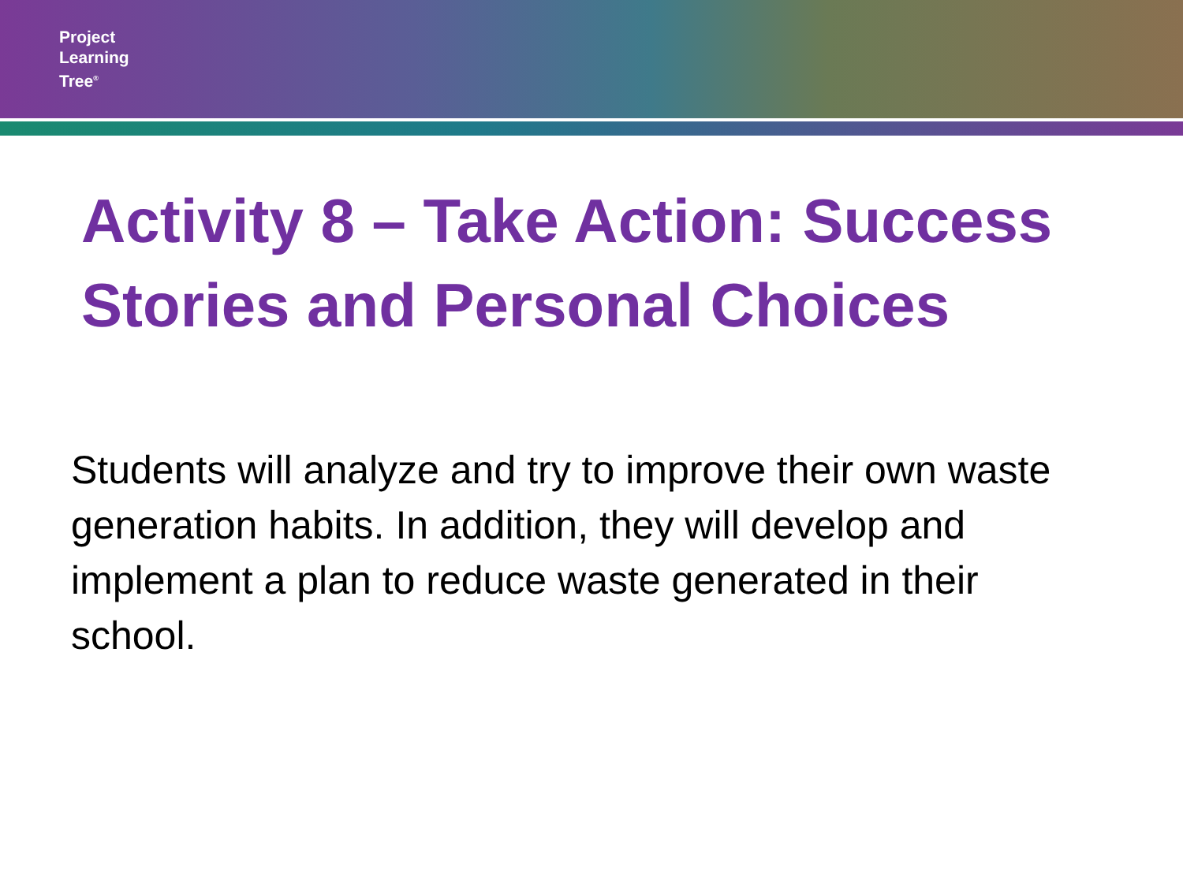Project
Learning
Tree<sup>®</sup>
Activity 8 – Take Action: Success Stories and Personal Choices
Students will analyze and try to improve their own waste generation habits. In addition, they will develop and implement a plan to reduce waste generated in their school.